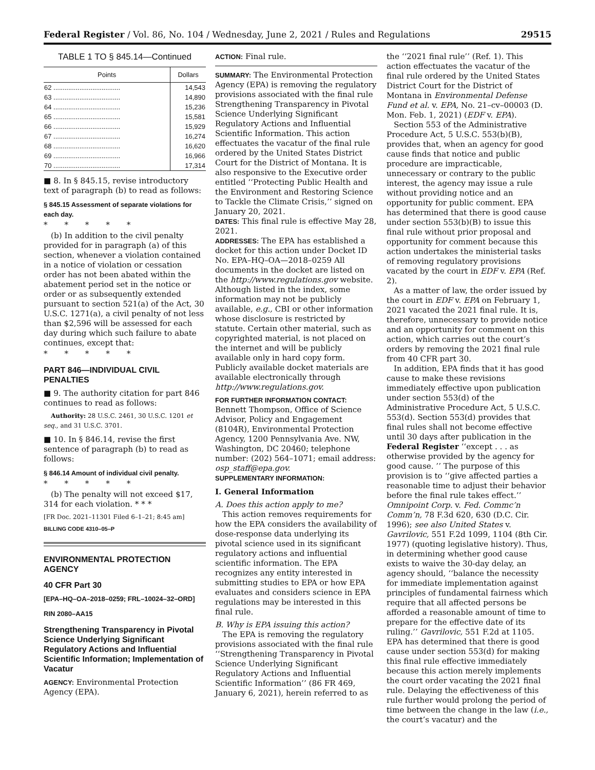Federal Register / Vol. 86, No. 104 / Wednesday, June 2, 2021 / Rules and Regulations 29515
TABLE 1 TO § 845.14—Continued
| Points | Dollars |
| --- | --- |
| 62 .................................... | 14,543 |
| 63 .................................... | 14,890 |
| 64 .................................... | 15,236 |
| 65 .................................... | 15,581 |
| 66 .................................... | 15,929 |
| 67 .................................... | 16,274 |
| 68 .................................... | 16,620 |
| 69 .................................... | 16,966 |
| 70 .................................... | 17,314 |
■ 8. In § 845.15, revise introductory text of paragraph (b) to read as follows:
§ 845.15 Assessment of separate violations for each day.
* * * * *
(b) In addition to the civil penalty provided for in paragraph (a) of this section, whenever a violation contained in a notice of violation or cessation order has not been abated within the abatement period set in the notice or order or as subsequently extended pursuant to section 521(a) of the Act, 30 U.S.C. 1271(a), a civil penalty of not less than $2,596 will be assessed for each day during which such failure to abate continues, except that:
* * * * *
PART 846—INDIVIDUAL CIVIL PENALTIES
■ 9. The authority citation for part 846 continues to read as follows:
Authority: 28 U.S.C. 2461, 30 U.S.C. 1201 et seq., and 31 U.S.C. 3701.
■ 10. In § 846.14, revise the first sentence of paragraph (b) to read as follows:
§ 846.14 Amount of individual civil penalty.
* * * * *
(b) The penalty will not exceed $17, 314 for each violation. * * *
[FR Doc. 2021–11301 Filed 6–1–21; 8:45 am]
BILLING CODE 4310–05–P
ENVIRONMENTAL PROTECTION AGENCY
40 CFR Part 30
[EPA–HQ–OA–2018–0259; FRL–10024–32–ORD]
RIN 2080–AA15
Strengthening Transparency in Pivotal Science Underlying Significant Regulatory Actions and Influential Scientific Information; Implementation of Vacatur
AGENCY: Environmental Protection Agency (EPA).
ACTION: Final rule.
SUMMARY: The Environmental Protection Agency (EPA) is removing the regulatory provisions associated with the final rule Strengthening Transparency in Pivotal Science Underlying Significant Regulatory Actions and Influential Scientific Information. This action effectuates the vacatur of the final rule ordered by the United States District Court for the District of Montana. It is also responsive to the Executive order entitled ‘‘Protecting Public Health and the Environment and Restoring Science to Tackle the Climate Crisis,’’ signed on January 20, 2021.
DATES: This final rule is effective May 28, 2021.
ADDRESSES: The EPA has established a docket for this action under Docket ID No. EPA–HQ–OA—2018–0259 All documents in the docket are listed on the http://www.regulations.gov website. Although listed in the index, some information may not be publicly available, e.g., CBI or other information whose disclosure is restricted by statute. Certain other material, such as copyrighted material, is not placed on the internet and will be publicly available only in hard copy form. Publicly available docket materials are available electronically through http://www.regulations.gov.
FOR FURTHER INFORMATION CONTACT:
Bennett Thompson, Office of Science Advisor, Policy and Engagement (8104R), Environmental Protection Agency, 1200 Pennsylvania Ave. NW, Washington, DC 20460; telephone number: (202) 564–1071; email address: osp_staff@epa.gov.
SUPPLEMENTARY INFORMATION:
I. General Information
A. Does this action apply to me?
This action removes requirements for how the EPA considers the availability of dose-response data underlying its pivotal science used in its significant regulatory actions and influential scientific information. The EPA recognizes any entity interested in submitting studies to EPA or how EPA evaluates and considers science in EPA regulations may be interested in this final rule.
B. Why is EPA issuing this action?
The EPA is removing the regulatory provisions associated with the final rule ‘‘Strengthening Transparency in Pivotal Science Underlying Significant Regulatory Actions and Influential Scientific Information’’ (86 FR 469, January 6, 2021), herein referred to as
the ‘‘2021 final rule’’ (Ref. 1). This action effectuates the vacatur of the final rule ordered by the United States District Court for the District of Montana in Environmental Defense Fund et al. v. EPA, No. 21–cv–00003 (D. Mon. Feb. 1, 2021) (EDF v. EPA).
Section 553 of the Administrative Procedure Act, 5 U.S.C. 553(b)(B), provides that, when an agency for good cause finds that notice and public procedure are impracticable, unnecessary or contrary to the public interest, the agency may issue a rule without providing notice and an opportunity for public comment. EPA has determined that there is good cause under section 553(b)(B) to issue this final rule without prior proposal and opportunity for comment because this action undertakes the ministerial tasks of removing regulatory provisions vacated by the court in EDF v. EPA (Ref. 2).
As a matter of law, the order issued by the court in EDF v. EPA on February 1, 2021 vacated the 2021 final rule. It is, therefore, unnecessary to provide notice and an opportunity for comment on this action, which carries out the court’s orders by removing the 2021 final rule from 40 CFR part 30.
In addition, EPA finds that it has good cause to make these revisions immediately effective upon publication under section 553(d) of the Administrative Procedure Act, 5 U.S.C. 553(d). Section 553(d) provides that final rules shall not become effective until 30 days after publication in the Federal Register ‘‘except . . . as otherwise provided by the agency for good cause. ’’ The purpose of this provision is to ‘‘give affected parties a reasonable time to adjust their behavior before the final rule takes effect.’’ Omnipoint Corp. v. Fed. Commc’n Comm’n, 78 F.3d 620, 630 (D.C. Cir. 1996); see also United States v. Gavrilovic, 551 F.2d 1099, 1104 (8th Cir. 1977) (quoting legislative history). Thus, in determining whether good cause exists to waive the 30-day delay, an agency should, ‘‘balance the necessity for immediate implementation against principles of fundamental fairness which require that all affected persons be afforded a reasonable amount of time to prepare for the effective date of its ruling.’’ Gavrilovic, 551 F.2d at 1105. EPA has determined that there is good cause under section 553(d) for making this final rule effective immediately because this action merely implements the court order vacating the 2021 final rule. Delaying the effectiveness of this rule further would prolong the period of time between the change in the law (i.e., the court’s vacatur) and the